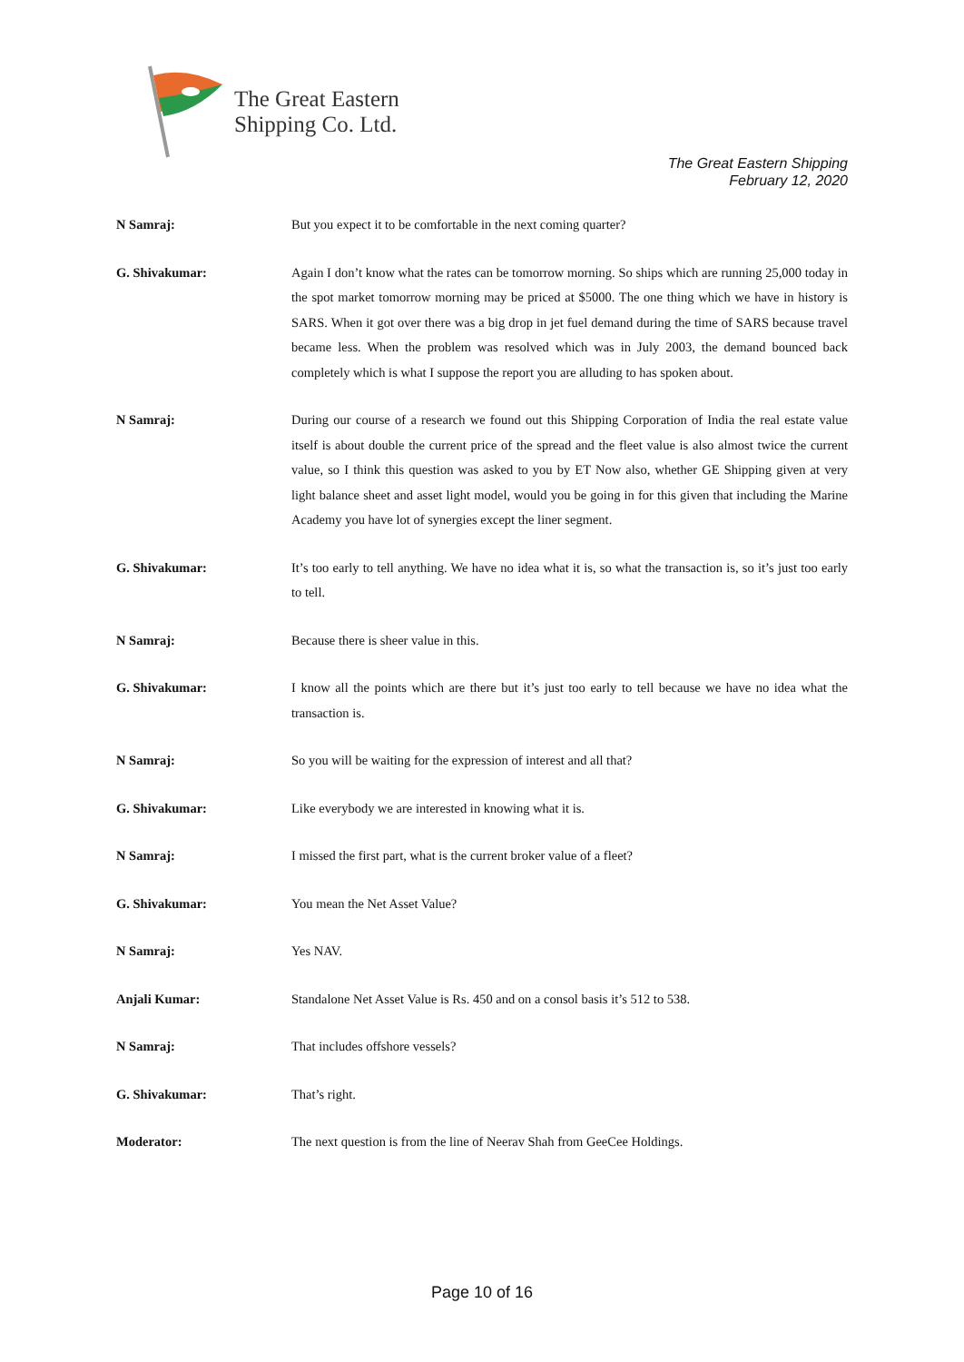The Great Eastern
Shipping Co. Ltd.
The Great Eastern Shipping
February 12, 2020
N Samraj:
But you expect it to be comfortable in the next coming quarter?
G. Shivakumar:
Again I don’t know what the rates can be tomorrow morning. So ships which are running 25,000 today in the spot market tomorrow morning may be priced at $5000. The one thing which we have in history is SARS. When it got over there was a big drop in jet fuel demand during the time of SARS because travel became less. When the problem was resolved which was in July 2003, the demand bounced back completely which is what I suppose the report you are alluding to has spoken about.
N Samraj:
During our course of a research we found out this Shipping Corporation of India the real estate value itself is about double the current price of the spread and the fleet value is also almost twice the current value, so I think this question was asked to you by ET Now also, whether GE Shipping given at very light balance sheet and asset light model, would you be going in for this given that including the Marine Academy you have lot of synergies except the liner segment.
G. Shivakumar:
It’s too early to tell anything. We have no idea what it is, so what the transaction is, so it’s just too early to tell.
N Samraj:
Because there is sheer value in this.
G. Shivakumar:
I know all the points which are there but it’s just too early to tell because we have no idea what the transaction is.
N Samraj:
So you will be waiting for the expression of interest and all that?
G. Shivakumar:
Like everybody we are interested in knowing what it is.
N Samraj:
I missed the first part, what is the current broker value of a fleet?
G. Shivakumar:
You mean the Net Asset Value?
N Samraj:
Yes NAV.
Anjali Kumar:
Standalone Net Asset Value is Rs. 450 and on a consol basis it’s 512 to 538.
N Samraj:
That includes offshore vessels?
G. Shivakumar:
That’s right.
Moderator:
The next question is from the line of Neerav Shah from GeeCee Holdings.
Page 10 of 16